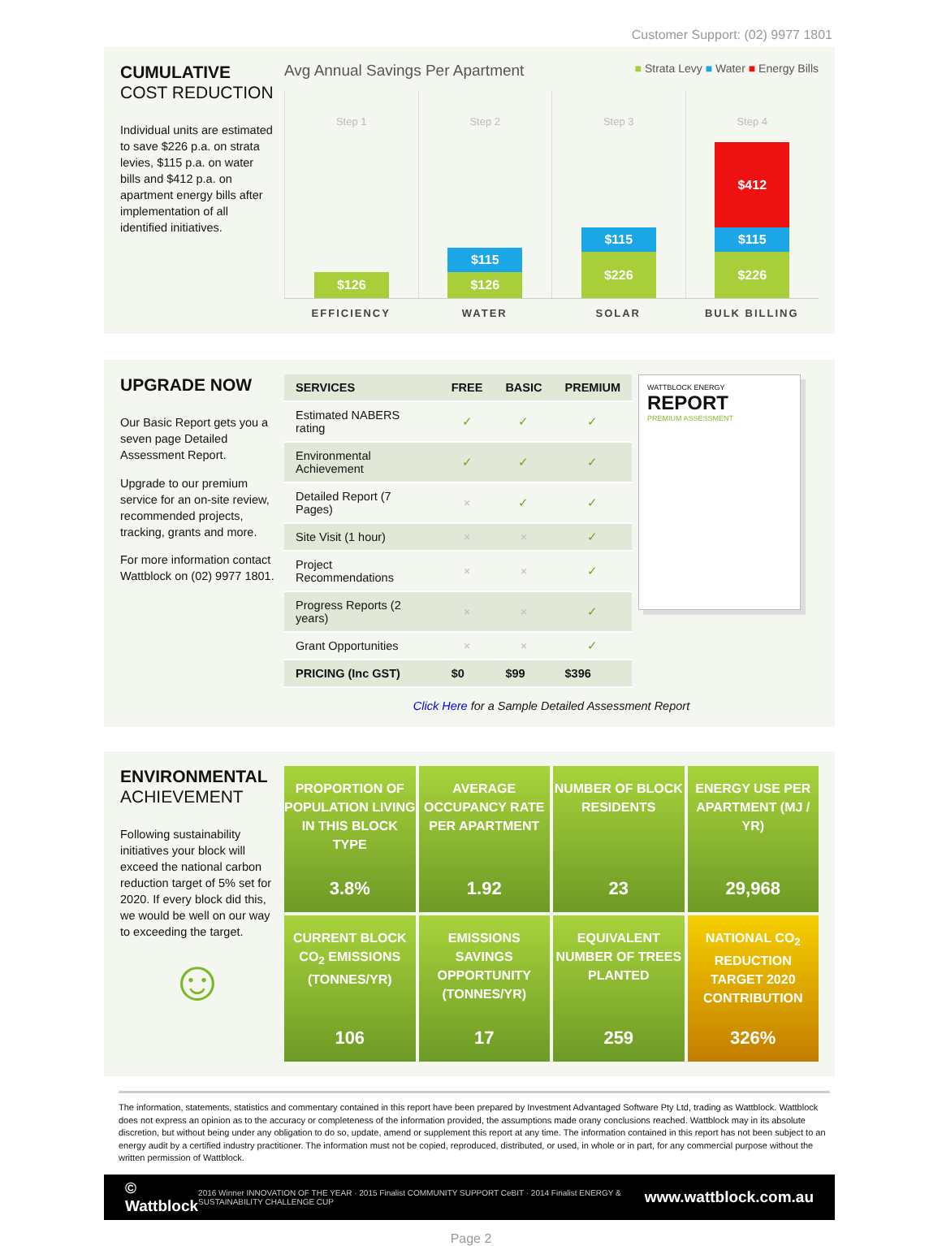Customer Support: (02) 9977 1801
CUMULATIVE
COST REDUCTION
Individual units are estimated to save $226 p.a. on strata levies, $115 p.a. on water bills and $412 p.a. on apartment energy bills after implementation of all identified initiatives.
Avg Annual Savings Per Apartment ■ Strata Levy ■ Water ■ Energy Bills
Step 1
$126
Step 2
$115
$126
Step 3
$115
$226
Step 4
$412
$115
$226
EFFICIENCY WATER SOLAR BULK BILLING
UPGRADE NOW
Our Basic Report gets you a seven page Detailed Assessment Report.
Upgrade to our premium service for an on-site review, recommended projects, tracking, grants and more.
For more information contact Wattblock on (02) 9977 1801.
| SERVICES | FREE | BASIC | PREMIUM |
| --- | --- | --- | --- |
| Estimated NABERS rating | ✓ | ✓ | ✓ |
| Environmental Achievement | ✓ | ✓ | ✓ |
| Detailed Report (7 Pages) | × | ✓ | ✓ |
| Site Visit (1 hour) | × | × | ✓ |
| Project Recommendations | × | × | ✓ |
| Progress Reports (2 years) | × | × | ✓ |
| Grant Opportunities | × | × | ✓ |
| PRICING (Inc GST) | $0 | $99 | $396 |
WATTBLOCK ENERGY
REPORT
PREMIUM ASSESSMENT
Click Here for a Sample Detailed Assessment Report
ENVIRONMENTAL
ACHIEVEMENT
Following sustainability initiatives your block will exceed the national carbon reduction target of 5% set for 2020. If every block did this, we would be well on our way to exceeding the target.
☺
PROPORTION OF POPULATION LIVING IN THIS BLOCK TYPE
3.8%
AVERAGE OCCUPANCY RATE PER APARTMENT
1.92
NUMBER OF BLOCK RESIDENTS
23
ENERGY USE PER APARTMENT (MJ / YR)
29,968
CURRENT BLOCK CO<sub>2</sub> EMISSIONS (TONNES/YR)
106
EMISSIONS SAVINGS OPPORTUNITY (TONNES/YR)
17
EQUIVALENT NUMBER OF TREES PLANTED
259
NATIONAL CO<sub>2</sub> REDUCTION TARGET 2020 CONTRIBUTION
326%
The information, statements, statistics and commentary contained in this report have been prepared by Investment Advantaged Software Pty Ltd, trading as Wattblock. Wattblock does not express an opinion as to the accuracy or completeness of the information provided, the assumptions made orany conclusions reached. Wattblock may in its absolute discretion, but without being under any obligation to do so, update, amend or supplement this report at any time. The information contained in this report has not been subject to an energy audit by a certified industry practitioner. The information must not be copied, reproduced, distributed, or used, in whole or in part, for any commercial purpose without the written permission of Wattblock.
© Wattblock 2016 Winner INNOVATION OF THE YEAR · 2015 Finalist COMMUNITY SUPPORT CeBIT · 2014 Finalist ENERGY & SUSTAINABILITY CHALLENGE CUP www.wattblock.com.au
Page 2